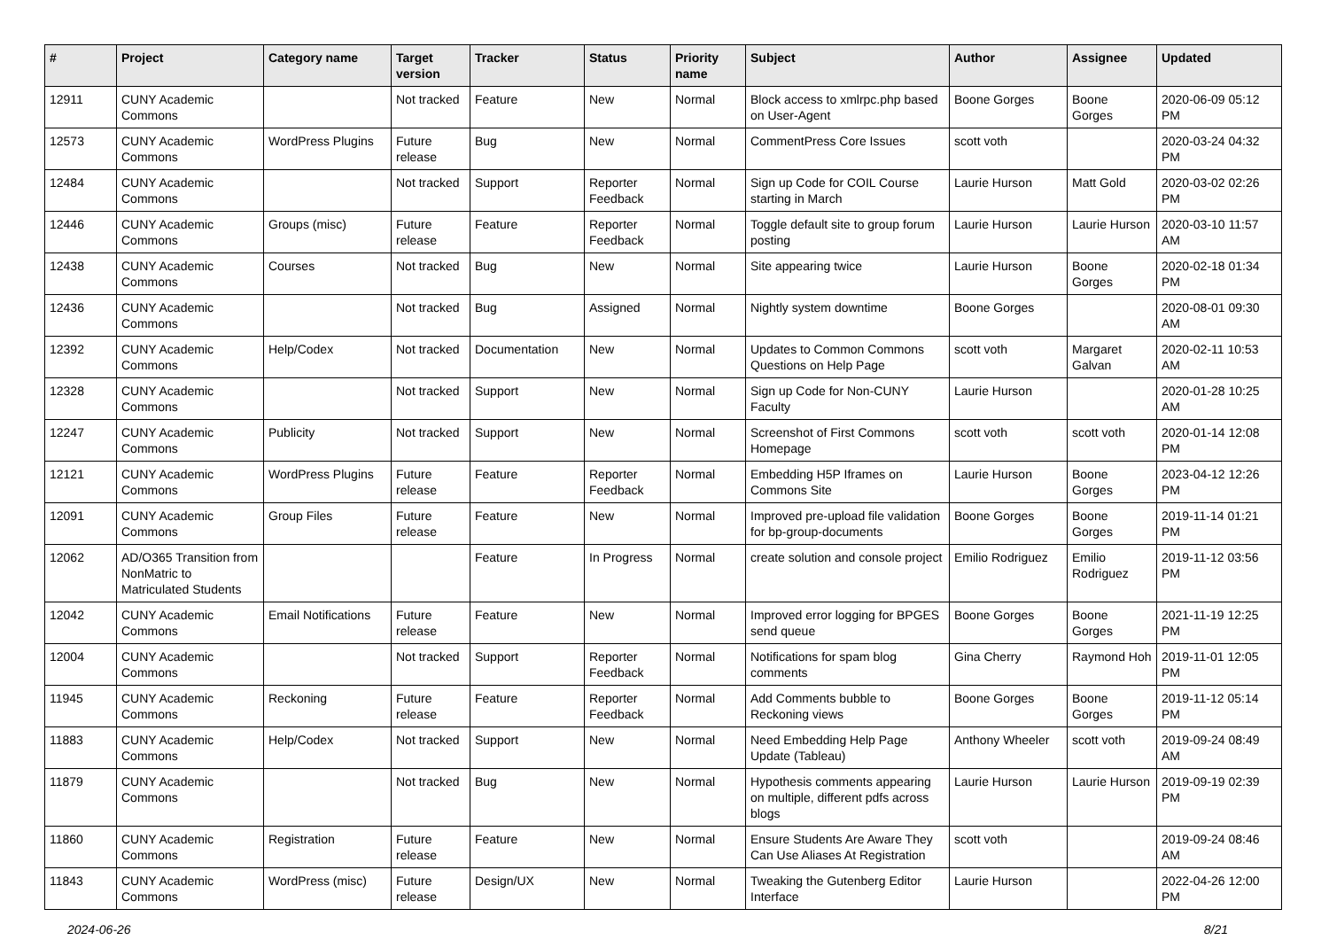| # | Project | Category name | Target version | Tracker | Status | Priority name | Subject | Author | Assignee | Updated |
| --- | --- | --- | --- | --- | --- | --- | --- | --- | --- | --- |
| 12911 | CUNY Academic Commons | | Not tracked | Feature | New | Normal | Block access to xmlrpc.php based on User-Agent | Boone Gorges | Boone Gorges | 2020-06-09 05:12 PM |
| 12573 | CUNY Academic Commons | WordPress Plugins | Future release | Bug | New | Normal | CommentPress Core Issues | scott voth | | 2020-03-24 04:32 PM |
| 12484 | CUNY Academic Commons | | Not tracked | Support | Reporter Feedback | Normal | Sign up Code for COIL Course starting in March | Laurie Hurson | Matt Gold | 2020-03-02 02:26 PM |
| 12446 | CUNY Academic Commons | Groups (misc) | Future release | Feature | Reporter Feedback | Normal | Toggle default site to group forum posting | Laurie Hurson | Laurie Hurson | 2020-03-10 11:57 AM |
| 12438 | CUNY Academic Commons | Courses | Not tracked | Bug | New | Normal | Site appearing twice | Laurie Hurson | Boone Gorges | 2020-02-18 01:34 PM |
| 12436 | CUNY Academic Commons | | Not tracked | Bug | Assigned | Normal | Nightly system downtime | Boone Gorges | | 2020-08-01 09:30 AM |
| 12392 | CUNY Academic Commons | Help/Codex | Not tracked | Documentation | New | Normal | Updates to Common Commons Questions on Help Page | scott voth | Margaret Galvan | 2020-02-11 10:53 AM |
| 12328 | CUNY Academic Commons | | Not tracked | Support | New | Normal | Sign up Code for Non-CUNY Faculty | Laurie Hurson | | 2020-01-28 10:25 AM |
| 12247 | CUNY Academic Commons | Publicity | Not tracked | Support | New | Normal | Screenshot of First Commons Homepage | scott voth | scott voth | 2020-01-14 12:08 PM |
| 12121 | CUNY Academic Commons | WordPress Plugins | Future release | Feature | Reporter Feedback | Normal | Embedding H5P Iframes on Commons Site | Laurie Hurson | Boone Gorges | 2023-04-12 12:26 PM |
| 12091 | CUNY Academic Commons | Group Files | Future release | Feature | New | Normal | Improved pre-upload file validation for bp-group-documents | Boone Gorges | Boone Gorges | 2019-11-14 01:21 PM |
| 12062 | AD/O365 Transition from NonMatric to Matriculated Students | | | Feature | In Progress | Normal | create solution and console project | Emilio Rodriguez | Emilio Rodriguez | 2019-11-12 03:56 PM |
| 12042 | CUNY Academic Commons | Email Notifications | Future release | Feature | New | Normal | Improved error logging for BPGES send queue | Boone Gorges | Boone Gorges | 2021-11-19 12:25 PM |
| 12004 | CUNY Academic Commons | | Not tracked | Support | Reporter Feedback | Normal | Notifications for spam blog comments | Gina Cherry | Raymond Hoh | 2019-11-01 12:05 PM |
| 11945 | CUNY Academic Commons | Reckoning | Future release | Feature | Reporter Feedback | Normal | Add Comments bubble to Reckoning views | Boone Gorges | Boone Gorges | 2019-11-12 05:14 PM |
| 11883 | CUNY Academic Commons | Help/Codex | Not tracked | Support | New | Normal | Need Embedding Help Page Update (Tableau) | Anthony Wheeler | scott voth | 2019-09-24 08:49 AM |
| 11879 | CUNY Academic Commons | | Not tracked | Bug | New | Normal | Hypothesis comments appearing on multiple, different pdfs across blogs | Laurie Hurson | Laurie Hurson | 2019-09-19 02:39 PM |
| 11860 | CUNY Academic Commons | Registration | Future release | Feature | New | Normal | Ensure Students Are Aware They Can Use Aliases At Registration | scott voth | | 2019-09-24 08:46 AM |
| 11843 | CUNY Academic Commons | WordPress (misc) | Future release | Design/UX | New | Normal | Tweaking the Gutenberg Editor Interface | Laurie Hurson | | 2022-04-26 12:00 PM |
2024-06-26 8/21